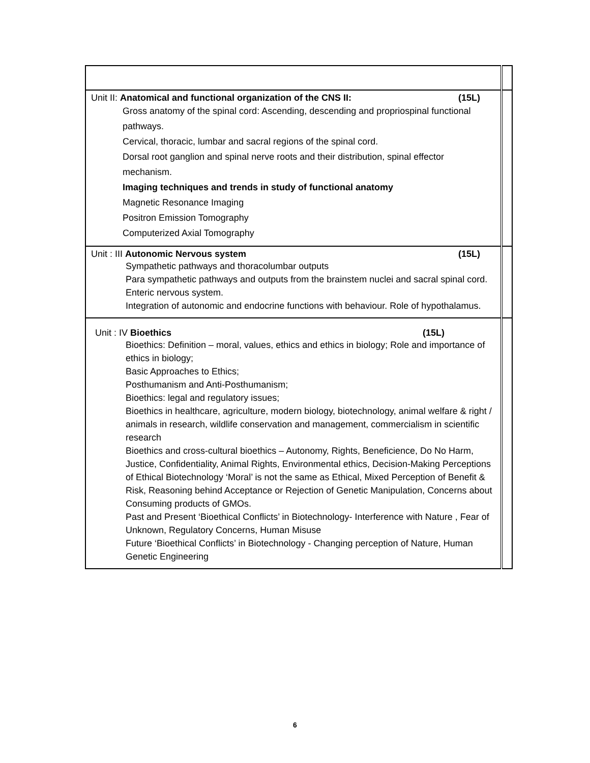| Unit II: Anatomical and functional organization of the CNS II: (15L) Gross anatomy of the spinal cord: Ascending, descending and propriospinal functional pathways. Cervical, thoracic, lumbar and sacral regions of the spinal cord. Dorsal root ganglion and spinal nerve roots and their distribution, spinal effector mechanism. Imaging techniques and trends in study of functional anatomy Magnetic Resonance Imaging Positron Emission Tomography Computerized Axial Tomography | |
| Unit : III Autonomic Nervous system (15L) Sympathetic pathways and thoracolumbar outputs Para sympathetic pathways and outputs from the brainstem nuclei and sacral spinal cord. Enteric nervous system. Integration of autonomic and endocrine functions with behaviour. Role of hypothalamus. | |
| Unit : IV Bioethics (15L) Bioethics: Definition – moral, values, ethics and ethics in biology; Role and importance of ethics in biology; Basic Approaches to Ethics; Posthumanism and Anti-Posthumanism; Bioethics: legal and regulatory issues; Bioethics in healthcare, agriculture, modern biology, biotechnology, animal welfare & right / animals in research, wildlife conservation and management, commercialism in scientific research Bioethics and cross-cultural bioethics – Autonomy, Rights, Beneficience, Do No Harm, Justice, Confidentiality, Animal Rights, Environmental ethics, Decision-Making Perceptions of Ethical Biotechnology ‘Moral’ is not the same as Ethical, Mixed Perception of Benefit & Risk, Reasoning behind Acceptance or Rejection of Genetic Manipulation, Concerns about Consuming products of GMOs. Past and Present ‘Bioethical Conflicts’ in Biotechnology- Interference with Nature , Fear of Unknown, Regulatory Concerns, Human Misuse Future ‘Bioethical Conflicts’ in Biotechnology - Changing perception of Nature, Human Genetic Engineering | |
6